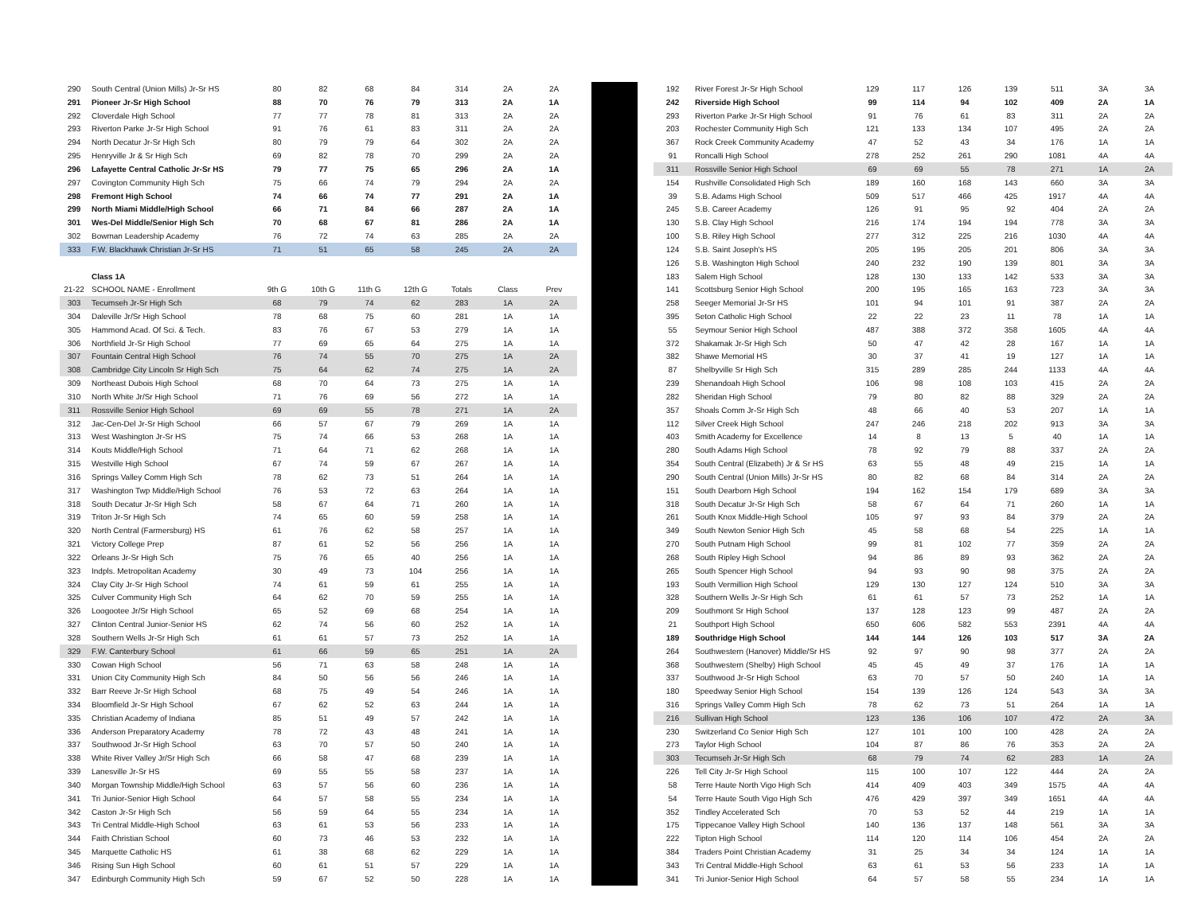| 290 | South Central (Union Mills) Jr-Sr HS | 80 | 82 | 68 | 84 | 314 | 2A | 2A |
| 291 | Pioneer Jr-Sr High School | 88 | 70 | 76 | 79 | 313 | 2A | 1A |
| 292 | Cloverdale High School | 77 | 77 | 78 | 81 | 313 | 2A | 2A |
| 293 | Riverton Parke Jr-Sr High School | 91 | 76 | 61 | 83 | 311 | 2A | 2A |
| 294 | North Decatur Jr-Sr High Sch | 80 | 79 | 79 | 64 | 302 | 2A | 2A |
| 295 | Henryville Jr & Sr High Sch | 69 | 82 | 78 | 70 | 299 | 2A | 2A |
| 296 | Lafayette Central Catholic Jr-Sr HS | 79 | 77 | 75 | 65 | 296 | 2A | 1A |
| 297 | Covington Community High Sch | 75 | 66 | 74 | 79 | 294 | 2A | 2A |
| 298 | Fremont High School | 74 | 66 | 74 | 77 | 291 | 2A | 1A |
| 299 | North Miami Middle/High School | 66 | 71 | 84 | 66 | 287 | 2A | 1A |
| 301 | Wes-Del Middle/Senior High Sch | 70 | 68 | 67 | 81 | 286 | 2A | 1A |
| 302 | Bowman Leadership Academy | 76 | 72 | 74 | 63 | 285 | 2A | 2A |
| 333 | F.W. Blackhawk Christian Jr-Sr HS | 71 | 51 | 65 | 58 | 245 | 2A | 2A |
| | Class 1A | | | | | | | |
| 21-22 | SCHOOL NAME - Enrollment | 9th G | 10th G | 11th G | 12th G | Totals | Class | Prev |
| 303 | Tecumseh Jr-Sr High Sch | 68 | 79 | 74 | 62 | 283 | 1A | 2A |
| 304 | Daleville Jr/Sr High School | 78 | 68 | 75 | 60 | 281 | 1A | 1A |
| 305 | Hammond Acad. Of Sci. & Tech. | 83 | 76 | 67 | 53 | 279 | 1A | 1A |
| 306 | Northfield Jr-Sr High School | 77 | 69 | 65 | 64 | 275 | 1A | 1A |
| 307 | Fountain Central High School | 76 | 74 | 55 | 70 | 275 | 1A | 2A |
| 308 | Cambridge City Lincoln Sr High Sch | 75 | 64 | 62 | 74 | 275 | 1A | 2A |
| 309 | Northeast Dubois High School | 68 | 70 | 64 | 73 | 275 | 1A | 1A |
| 310 | North White Jr/Sr High School | 71 | 76 | 69 | 56 | 272 | 1A | 1A |
| 311 | Rossville Senior High School | 69 | 69 | 55 | 78 | 271 | 1A | 2A |
| 312 | Jac-Cen-Del Jr-Sr High School | 66 | 57 | 67 | 79 | 269 | 1A | 1A |
| 313 | West Washington Jr-Sr HS | 75 | 74 | 66 | 53 | 268 | 1A | 1A |
| 314 | Kouts Middle/High School | 71 | 64 | 71 | 62 | 268 | 1A | 1A |
| 315 | Westville High School | 67 | 74 | 59 | 67 | 267 | 1A | 1A |
| 316 | Springs Valley Comm High Sch | 78 | 62 | 73 | 51 | 264 | 1A | 1A |
| 317 | Washington Twp Middle/High School | 76 | 53 | 72 | 63 | 264 | 1A | 1A |
| 318 | South Decatur Jr-Sr High Sch | 58 | 67 | 64 | 71 | 260 | 1A | 1A |
| 319 | Triton Jr-Sr High Sch | 74 | 65 | 60 | 59 | 258 | 1A | 1A |
| 320 | North Central (Farmersburg) HS | 61 | 76 | 62 | 58 | 257 | 1A | 1A |
| 321 | Victory College Prep | 87 | 61 | 52 | 56 | 256 | 1A | 1A |
| 322 | Orleans Jr-Sr High Sch | 75 | 76 | 65 | 40 | 256 | 1A | 1A |
| 323 | Indpls. Metropolitan Academy | 30 | 49 | 73 | 104 | 256 | 1A | 1A |
| 324 | Clay City Jr-Sr High School | 74 | 61 | 59 | 61 | 255 | 1A | 1A |
| 325 | Culver Community High Sch | 64 | 62 | 70 | 59 | 255 | 1A | 1A |
| 326 | Loogootee Jr/Sr High School | 65 | 52 | 69 | 68 | 254 | 1A | 1A |
| 327 | Clinton Central Junior-Senior HS | 62 | 74 | 56 | 60 | 252 | 1A | 1A |
| 328 | Southern Wells Jr-Sr High Sch | 61 | 61 | 57 | 73 | 252 | 1A | 1A |
| 329 | F.W. Canterbury School | 61 | 66 | 59 | 65 | 251 | 1A | 2A |
| 330 | Cowan High School | 56 | 71 | 63 | 58 | 248 | 1A | 1A |
| 331 | Union City Community High Sch | 84 | 50 | 56 | 56 | 246 | 1A | 1A |
| 332 | Barr Reeve Jr-Sr High School | 68 | 75 | 49 | 54 | 246 | 1A | 1A |
| 334 | Bloomfield Jr-Sr High School | 67 | 62 | 52 | 63 | 244 | 1A | 1A |
| 335 | Christian Academy of Indiana | 85 | 51 | 49 | 57 | 242 | 1A | 1A |
| 336 | Anderson Preparatory Academy | 78 | 72 | 43 | 48 | 241 | 1A | 1A |
| 337 | Southwood Jr-Sr High School | 63 | 70 | 57 | 50 | 240 | 1A | 1A |
| 338 | White River Valley Jr/Sr High Sch | 66 | 58 | 47 | 68 | 239 | 1A | 1A |
| 339 | Lanesville Jr-Sr HS | 69 | 55 | 55 | 58 | 237 | 1A | 1A |
| 340 | Morgan Township Middle/High School | 63 | 57 | 56 | 60 | 236 | 1A | 1A |
| 341 | Tri Junior-Senior High School | 64 | 57 | 58 | 55 | 234 | 1A | 1A |
| 342 | Caston Jr-Sr High Sch | 56 | 59 | 64 | 55 | 234 | 1A | 1A |
| 343 | Tri Central Middle-High School | 63 | 61 | 53 | 56 | 233 | 1A | 1A |
| 344 | Faith Christian School | 60 | 73 | 46 | 53 | 232 | 1A | 1A |
| 345 | Marquette Catholic HS | 61 | 38 | 68 | 62 | 229 | 1A | 1A |
| 346 | Rising Sun High School | 60 | 61 | 51 | 57 | 229 | 1A | 1A |
| 347 | Edinburgh Community High Sch | 59 | 67 | 52 | 50 | 228 | 1A | 1A |
| 192 | River Forest Jr-Sr High School | 129 | 117 | 126 | 139 | 511 | 3A | 3A |
| 242 | Riverside High School | 99 | 114 | 94 | 102 | 409 | 2A | 1A |
| 293 | Riverton Parke Jr-Sr High School | 91 | 76 | 61 | 83 | 311 | 2A | 2A |
| 203 | Rochester Community High Sch | 121 | 133 | 134 | 107 | 495 | 2A | 2A |
| 367 | Rock Creek Community Academy | 47 | 52 | 43 | 34 | 176 | 1A | 1A |
| 91 | Roncalli High School | 278 | 252 | 261 | 290 | 1081 | 4A | 4A |
| 311 | Rossville Senior High School | 69 | 69 | 55 | 78 | 271 | 1A | 2A |
| 154 | Rushville Consolidated High Sch | 189 | 160 | 168 | 143 | 660 | 3A | 3A |
| 39 | S.B. Adams High School | 509 | 517 | 466 | 425 | 1917 | 4A | 4A |
| 245 | S.B. Career Academy | 126 | 91 | 95 | 92 | 404 | 2A | 2A |
| 130 | S.B. Clay High School | 216 | 174 | 194 | 194 | 778 | 3A | 3A |
| 100 | S.B. Riley High School | 277 | 312 | 225 | 216 | 1030 | 4A | 4A |
| 124 | S.B. Saint Joseph's HS | 205 | 195 | 205 | 201 | 806 | 3A | 3A |
| 126 | S.B. Washington High School | 240 | 232 | 190 | 139 | 801 | 3A | 3A |
| 183 | Salem High School | 128 | 130 | 133 | 142 | 533 | 3A | 3A |
| 141 | Scottsburg Senior High School | 200 | 195 | 165 | 163 | 723 | 3A | 3A |
| 258 | Seeger Memorial Jr-Sr HS | 101 | 94 | 101 | 91 | 387 | 2A | 2A |
| 395 | Seton Catholic High School | 22 | 22 | 23 | 11 | 78 | 1A | 1A |
| 55 | Seymour Senior High School | 487 | 388 | 372 | 358 | 1605 | 4A | 4A |
| 372 | Shakamak Jr-Sr High Sch | 50 | 47 | 42 | 28 | 167 | 1A | 1A |
| 382 | Shawe Memorial HS | 30 | 37 | 41 | 19 | 127 | 1A | 1A |
| 87 | Shelbyville Sr High Sch | 315 | 289 | 285 | 244 | 1133 | 4A | 4A |
| 239 | Shenandoah High School | 106 | 98 | 108 | 103 | 415 | 2A | 2A |
| 282 | Sheridan High School | 79 | 80 | 82 | 88 | 329 | 2A | 2A |
| 357 | Shoals Comm Jr-Sr High Sch | 48 | 66 | 40 | 53 | 207 | 1A | 1A |
| 112 | Silver Creek High School | 247 | 246 | 218 | 202 | 913 | 3A | 3A |
| 403 | Smith Academy for Excellence | 14 | 8 | 13 | 5 | 40 | 1A | 1A |
| 280 | South Adams High School | 78 | 92 | 79 | 88 | 337 | 2A | 2A |
| 354 | South Central (Elizabeth) Jr & Sr HS | 63 | 55 | 48 | 49 | 215 | 1A | 1A |
| 290 | South Central (Union Mills) Jr-Sr HS | 80 | 82 | 68 | 84 | 314 | 2A | 2A |
| 151 | South Dearborn High School | 194 | 162 | 154 | 179 | 689 | 3A | 3A |
| 318 | South Decatur Jr-Sr High Sch | 58 | 67 | 64 | 71 | 260 | 1A | 1A |
| 261 | South Knox Middle-High School | 105 | 97 | 93 | 84 | 379 | 2A | 2A |
| 349 | South Newton Senior High Sch | 45 | 58 | 68 | 54 | 225 | 1A | 1A |
| 270 | South Putnam High School | 99 | 81 | 102 | 77 | 359 | 2A | 2A |
| 268 | South Ripley High School | 94 | 86 | 89 | 93 | 362 | 2A | 2A |
| 265 | South Spencer High School | 94 | 93 | 90 | 98 | 375 | 2A | 2A |
| 193 | South Vermillion High School | 129 | 130 | 127 | 124 | 510 | 3A | 3A |
| 328 | Southern Wells Jr-Sr High Sch | 61 | 61 | 57 | 73 | 252 | 1A | 1A |
| 209 | Southmont Sr High School | 137 | 128 | 123 | 99 | 487 | 2A | 2A |
| 21 | Southport High School | 650 | 606 | 582 | 553 | 2391 | 4A | 4A |
| 189 | Southridge High School | 144 | 144 | 126 | 103 | 517 | 3A | 2A |
| 264 | Southwestern (Hanover) Middle/Sr HS | 92 | 97 | 90 | 98 | 377 | 2A | 2A |
| 368 | Southwestern (Shelby) High School | 45 | 45 | 49 | 37 | 176 | 1A | 1A |
| 337 | Southwood Jr-Sr High School | 63 | 70 | 57 | 50 | 240 | 1A | 1A |
| 180 | Speedway Senior High School | 154 | 139 | 126 | 124 | 543 | 3A | 3A |
| 316 | Springs Valley Comm High Sch | 78 | 62 | 73 | 51 | 264 | 1A | 1A |
| 216 | Sullivan High School | 123 | 136 | 106 | 107 | 472 | 2A | 3A |
| 230 | Switzerland Co Senior High Sch | 127 | 101 | 100 | 100 | 428 | 2A | 2A |
| 273 | Taylor High School | 104 | 87 | 86 | 76 | 353 | 2A | 2A |
| 303 | Tecumseh Jr-Sr High Sch | 68 | 79 | 74 | 62 | 283 | 1A | 2A |
| 226 | Tell City Jr-Sr High School | 115 | 100 | 107 | 122 | 444 | 2A | 2A |
| 58 | Terre Haute North Vigo High Sch | 414 | 409 | 403 | 349 | 1575 | 4A | 4A |
| 54 | Terre Haute South Vigo High Sch | 476 | 429 | 397 | 349 | 1651 | 4A | 4A |
| 352 | Tindley Accelerated Sch | 70 | 53 | 52 | 44 | 219 | 1A | 1A |
| 175 | Tippecanoe Valley High School | 140 | 136 | 137 | 148 | 561 | 3A | 3A |
| 222 | Tipton High School | 114 | 120 | 114 | 106 | 454 | 2A | 2A |
| 384 | Traders Point Christian Academy | 31 | 25 | 34 | 34 | 124 | 1A | 1A |
| 343 | Tri Central Middle-High School | 63 | 61 | 53 | 56 | 233 | 1A | 1A |
| 341 | Tri Junior-Senior High School | 64 | 57 | 58 | 55 | 234 | 1A | 1A |